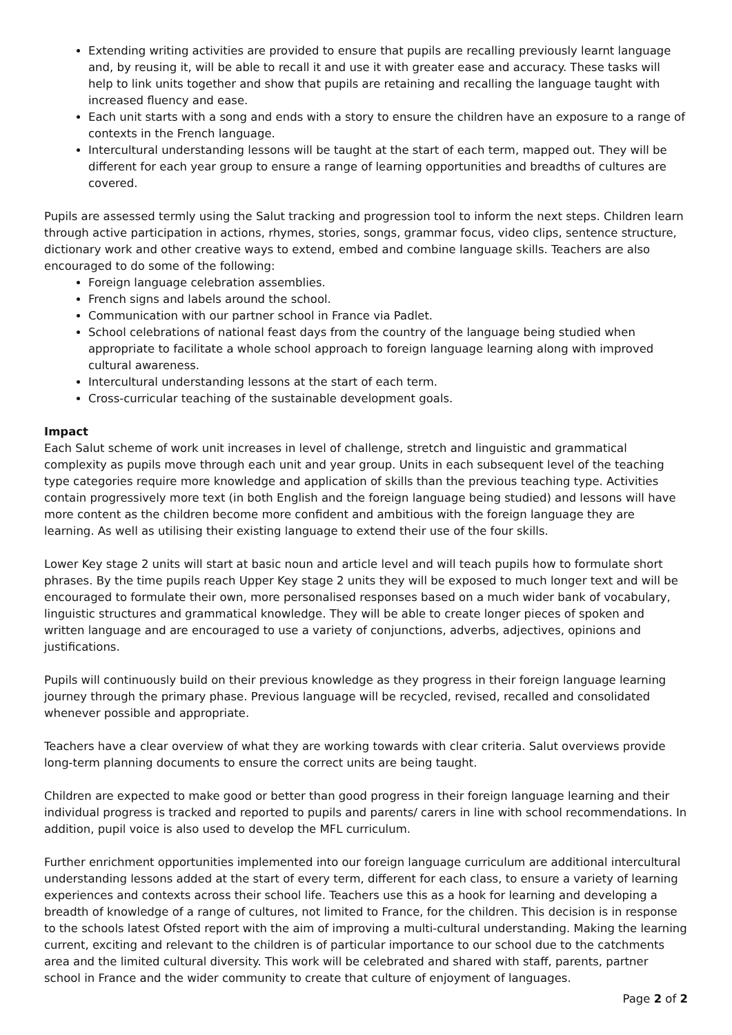Extending writing activities are provided to ensure that pupils are recalling previously learnt language and, by reusing it, will be able to recall it and use it with greater ease and accuracy. These tasks will help to link units together and show that pupils are retaining and recalling the language taught with increased fluency and ease.
Each unit starts with a song and ends with a story to ensure the children have an exposure to a range of contexts in the French language.
Intercultural understanding lessons will be taught at the start of each term, mapped out. They will be different for each year group to ensure a range of learning opportunities and breadths of cultures are covered.
Pupils are assessed termly using the Salut tracking and progression tool to inform the next steps. Children learn through active participation in actions, rhymes, stories, songs, grammar focus, video clips, sentence structure, dictionary work and other creative ways to extend, embed and combine language skills. Teachers are also encouraged to do some of the following:
Foreign language celebration assemblies.
French signs and labels around the school.
Communication with our partner school in France via Padlet.
School celebrations of national feast days from the country of the language being studied when appropriate to facilitate a whole school approach to foreign language learning along with improved cultural awareness.
Intercultural understanding lessons at the start of each term.
Cross-curricular teaching of the sustainable development goals.
Impact
Each Salut scheme of work unit increases in level of challenge, stretch and linguistic and grammatical complexity as pupils move through each unit and year group. Units in each subsequent level of the teaching type categories require more knowledge and application of skills than the previous teaching type. Activities contain progressively more text (in both English and the foreign language being studied) and lessons will have more content as the children become more confident and ambitious with the foreign language they are learning. As well as utilising their existing language to extend their use of the four skills.
Lower Key stage 2 units will start at basic noun and article level and will teach pupils how to formulate short phrases. By the time pupils reach Upper Key stage 2 units they will be exposed to much longer text and will be encouraged to formulate their own, more personalised responses based on a much wider bank of vocabulary, linguistic structures and grammatical knowledge. They will be able to create longer pieces of spoken and written language and are encouraged to use a variety of conjunctions, adverbs, adjectives, opinions and justifications.
Pupils will continuously build on their previous knowledge as they progress in their foreign language learning journey through the primary phase. Previous language will be recycled, revised, recalled and consolidated whenever possible and appropriate.
Teachers have a clear overview of what they are working towards with clear criteria. Salut overviews provide long-term planning documents to ensure the correct units are being taught.
Children are expected to make good or better than good progress in their foreign language learning and their individual progress is tracked and reported to pupils and parents/ carers in line with school recommendations. In addition, pupil voice is also used to develop the MFL curriculum.
Further enrichment opportunities implemented into our foreign language curriculum are additional intercultural understanding lessons added at the start of every term, different for each class, to ensure a variety of learning experiences and contexts across their school life. Teachers use this as a hook for learning and developing a breadth of knowledge of a range of cultures, not limited to France, for the children. This decision is in response to the schools latest Ofsted report with the aim of improving a multi-cultural understanding. Making the learning current, exciting and relevant to the children is of particular importance to our school due to the catchments area and the limited cultural diversity. This work will be celebrated and shared with staff, parents, partner school in France and the wider community to create that culture of enjoyment of languages.
Page 2 of 2